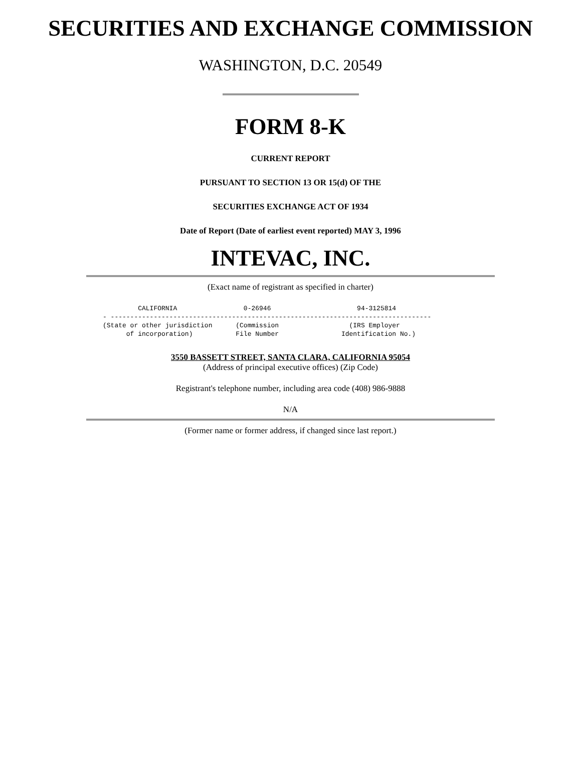SECURITIES AND EXCHANGE COMMISSION
WASHINGTON, D.C. 20549
FORM 8-K
CURRENT REPORT
PURSUANT TO SECTION 13 OR 15(d) OF THE
SECURITIES EXCHANGE ACT OF 1934
Date of Report (Date of earliest event reported) MAY 3, 1996
INTEVAC, INC.
(Exact name of registrant as specified in charter)
         CALIFORNIA                 0-26946                      94-3125814
- ----------------------------------------------------------------------------------
(State or other jurisdiction      (Commission                  (IRS Employer
      of incorporation)           File Number                Identification No.)
3550 BASSETT STREET, SANTA CLARA, CALIFORNIA 95054
(Address of principal executive offices) (Zip Code)
Registrant's telephone number, including area code (408) 986-9888
N/A
(Former name or former address, if changed since last report.)